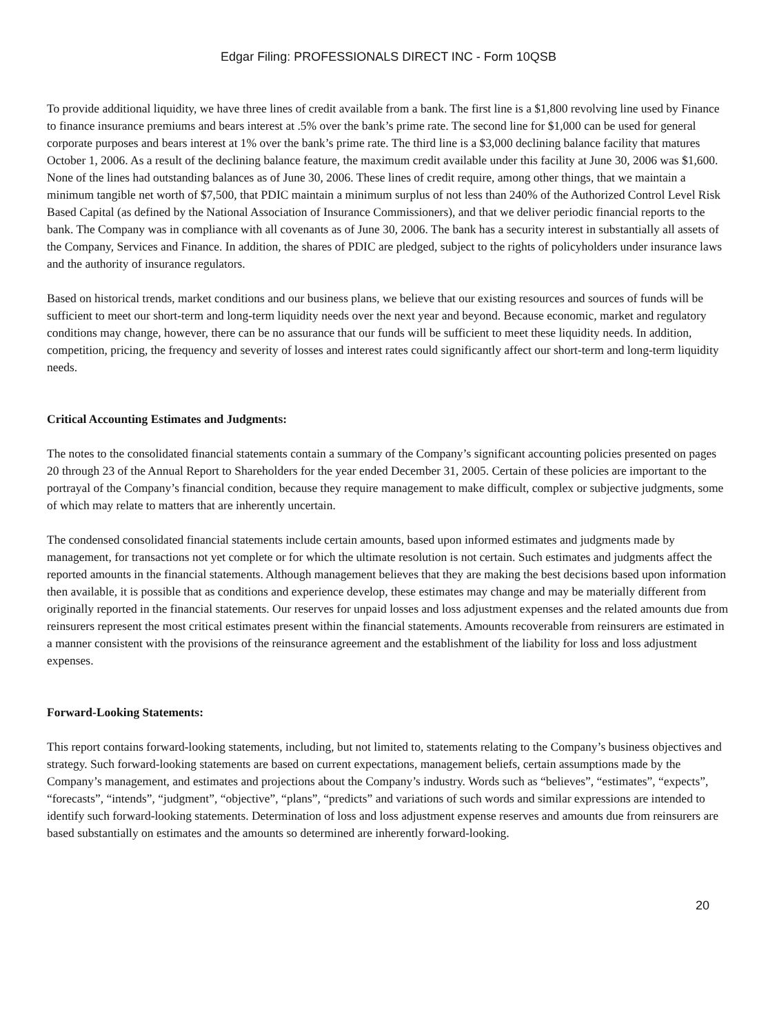Edgar Filing: PROFESSIONALS DIRECT INC - Form 10QSB
To provide additional liquidity, we have three lines of credit available from a bank. The first line is a $1,800 revolving line used by Finance to finance insurance premiums and bears interest at .5% over the bank’s prime rate. The second line for $1,000 can be used for general corporate purposes and bears interest at 1% over the bank’s prime rate. The third line is a $3,000 declining balance facility that matures October 1, 2006. As a result of the declining balance feature, the maximum credit available under this facility at June 30, 2006 was $1,600. None of the lines had outstanding balances as of June 30, 2006. These lines of credit require, among other things, that we maintain a minimum tangible net worth of $7,500, that PDIC maintain a minimum surplus of not less than 240% of the Authorized Control Level Risk Based Capital (as defined by the National Association of Insurance Commissioners), and that we deliver periodic financial reports to the bank. The Company was in compliance with all covenants as of June 30, 2006. The bank has a security interest in substantially all assets of the Company, Services and Finance. In addition, the shares of PDIC are pledged, subject to the rights of policyholders under insurance laws and the authority of insurance regulators.
Based on historical trends, market conditions and our business plans, we believe that our existing resources and sources of funds will be sufficient to meet our short-term and long-term liquidity needs over the next year and beyond. Because economic, market and regulatory conditions may change, however, there can be no assurance that our funds will be sufficient to meet these liquidity needs. In addition, competition, pricing, the frequency and severity of losses and interest rates could significantly affect our short-term and long-term liquidity needs.
Critical Accounting Estimates and Judgments:
The notes to the consolidated financial statements contain a summary of the Company’s significant accounting policies presented on pages 20 through 23 of the Annual Report to Shareholders for the year ended December 31, 2005. Certain of these policies are important to the portrayal of the Company’s financial condition, because they require management to make difficult, complex or subjective judgments, some of which may relate to matters that are inherently uncertain.
The condensed consolidated financial statements include certain amounts, based upon informed estimates and judgments made by management, for transactions not yet complete or for which the ultimate resolution is not certain. Such estimates and judgments affect the reported amounts in the financial statements. Although management believes that they are making the best decisions based upon information then available, it is possible that as conditions and experience develop, these estimates may change and may be materially different from originally reported in the financial statements. Our reserves for unpaid losses and loss adjustment expenses and the related amounts due from reinsurers represent the most critical estimates present within the financial statements. Amounts recoverable from reinsurers are estimated in a manner consistent with the provisions of the reinsurance agreement and the establishment of the liability for loss and loss adjustment expenses.
Forward-Looking Statements:
This report contains forward-looking statements, including, but not limited to, statements relating to the Company’s business objectives and strategy. Such forward-looking statements are based on current expectations, management beliefs, certain assumptions made by the Company’s management, and estimates and projections about the Company’s industry. Words such as “believes”, “estimates”, “expects”, “forecasts”, “intends”, “judgment”, “objective”, “plans”, “predicts” and variations of such words and similar expressions are intended to identify such forward-looking statements. Determination of loss and loss adjustment expense reserves and amounts due from reinsurers are based substantially on estimates and the amounts so determined are inherently forward-looking.
20